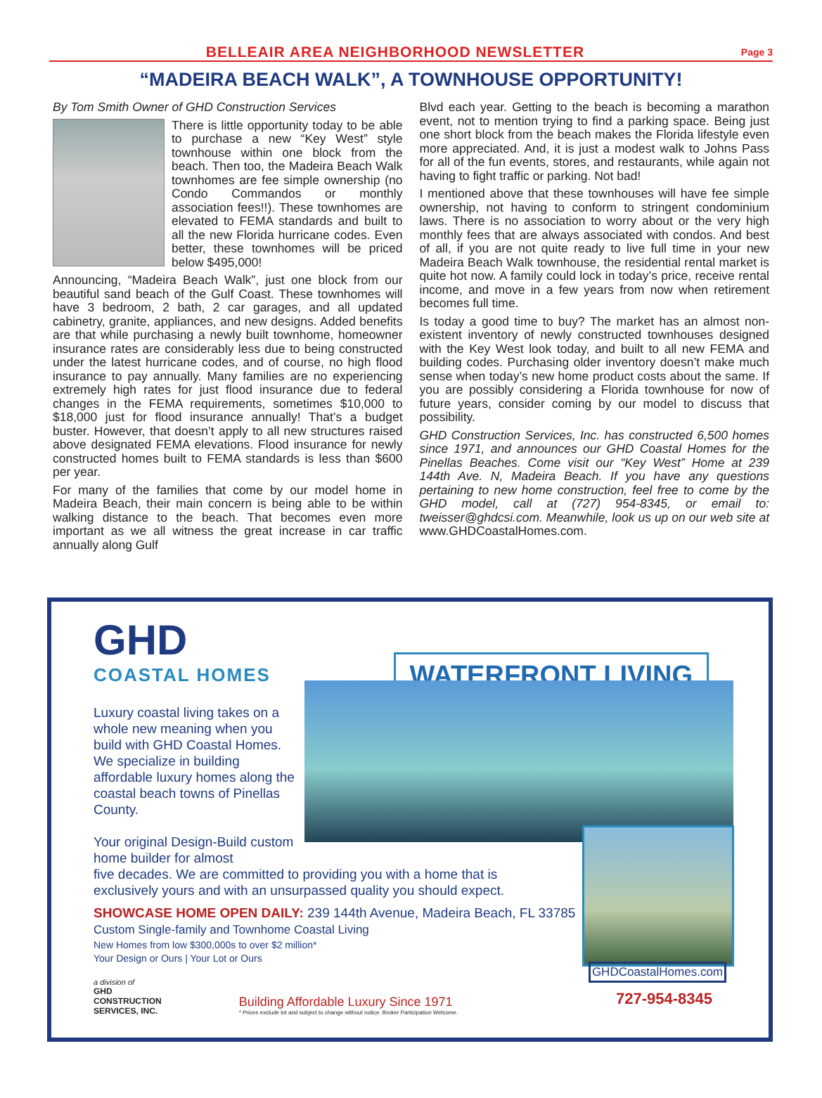BELLEAIR AREA NEIGHBORHOOD NEWSLETTER
Page 3
“MADEIRA BEACH WALK”, A TOWNHOUSE OPPORTUNITY!
By Tom Smith Owner of GHD Construction Services
There is little opportunity today to be able to purchase a new “Key West” style townhouse within one block from the beach. Then too, the Madeira Beach Walk townhomes are fee simple ownership (no Condo Commandos or monthly association fees!!). These townhomes are elevated to FEMA standards and built to all the new Florida hurricane codes. Even better, these townhomes will be priced below $495,000!
Announcing, “Madeira Beach Walk”, just one block from our beautiful sand beach of the Gulf Coast. These townhomes will have 3 bedroom, 2 bath, 2 car garages, and all updated cabinetry, granite, appliances, and new designs. Added benefits are that while purchasing a newly built townhome, homeowner insurance rates are considerably less due to being constructed under the latest hurricane codes, and of course, no high flood insurance to pay annually. Many families are no experiencing extremely high rates for just flood insurance due to federal changes in the FEMA requirements, sometimes $10,000 to $18,000 just for flood insurance annually! That’s a budget buster. However, that doesn’t apply to all new structures raised above designated FEMA elevations. Flood insurance for newly constructed homes built to FEMA standards is less than $600 per year.
For many of the families that come by our model home in Madeira Beach, their main concern is being able to be within walking distance to the beach. That becomes even more important as we all witness the great increase in car traffic annually along Gulf
Blvd each year. Getting to the beach is becoming a marathon event, not to mention trying to find a parking space. Being just one short block from the beach makes the Florida lifestyle even more appreciated. And, it is just a modest walk to Johns Pass for all of the fun events, stores, and restaurants, while again not having to fight traffic or parking. Not bad!
I mentioned above that these townhouses will have fee simple ownership, not having to conform to stringent condominium laws. There is no association to worry about or the very high monthly fees that are always associated with condos. And best of all, if you are not quite ready to live full time in your new Madeira Beach Walk townhouse, the residential rental market is quite hot now. A family could lock in today’s price, receive rental income, and move in a few years from now when retirement becomes full time.
Is today a good time to buy? The market has an almost non-existent inventory of newly constructed townhouses designed with the Key West look today, and built to all new FEMA and building codes. Purchasing older inventory doesn’t make much sense when today’s new home product costs about the same. If you are possibly considering a Florida townhouse for now of future years, consider coming by our model to discuss that possibility.
GHD Construction Services, Inc. has constructed 6,500 homes since 1971, and announces our GHD Coastal Homes for the Pinellas Beaches. Come visit our “Key West” Home at 239 144th Ave. N, Madeira Beach. If you have any questions pertaining to new home construction, feel free to come by the GHD model, call at (727) 954-8345, or email to: tweisser@ghdcsi.com. Meanwhile, look us up on our web site at www.GHDCoastalHomes.com.
GHD
COASTAL HOMES
WATERFRONT LIVING
Luxury coastal living takes on a whole new meaning when you build with GHD Coastal Homes. We specialize in building affordable luxury homes along the coastal beach towns of Pinellas County.
Your original Design-Build custom home builder for almost
five decades. We are committed to providing you with a home that is exclusively yours and with an unsurpassed quality you should expect.
SHOWCASE HOME OPEN DAILY: 239 144th Avenue, Madeira Beach, FL 33785
Custom Single-family and Townhome Coastal Living
New Homes from low $300,000s to over $2 million*
Your Design or Ours | Your Lot or Ours
GHDCoastalHomes.com
727-954-8345
a division of
GHD
CONSTRUCTION
SERVICES, INC.
Building Affordable Luxury Since 1971
* Prices exclude lot and subject to change without notice. Broker Participation Welcome.